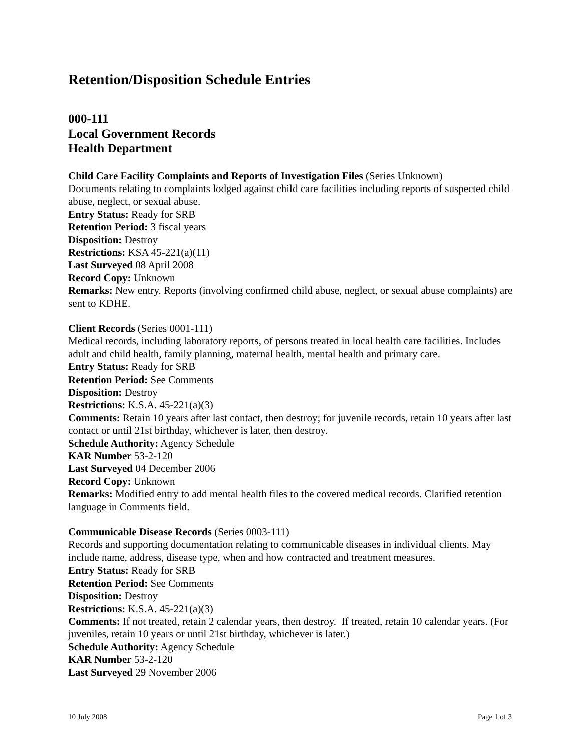Retention/Disposition Schedule Entries
000-111
Local Government Records
Health Department
Child Care Facility Complaints and Reports of Investigation Files (Series Unknown)
Documents relating to complaints lodged against child care facilities including reports of suspected child abuse, neglect, or sexual abuse.
Entry Status: Ready for SRB
Retention Period: 3 fiscal years
Disposition: Destroy
Restrictions: KSA 45-221(a)(11)
Last Surveyed 08 April 2008
Record Copy: Unknown
Remarks: New entry. Reports (involving confirmed child abuse, neglect, or sexual abuse complaints) are sent to KDHE.
Client Records (Series 0001-111)
Medical records, including laboratory reports, of persons treated in local health care facilities. Includes adult and child health, family planning, maternal health, mental health and primary care.
Entry Status: Ready for SRB
Retention Period: See Comments
Disposition: Destroy
Restrictions: K.S.A. 45-221(a)(3)
Comments: Retain 10 years after last contact, then destroy; for juvenile records, retain 10 years after last contact or until 21st birthday, whichever is later, then destroy.
Schedule Authority: Agency Schedule
KAR Number 53-2-120
Last Surveyed 04 December 2006
Record Copy: Unknown
Remarks: Modified entry to add mental health files to the covered medical records. Clarified retention language in Comments field.
Communicable Disease Records (Series 0003-111)
Records and supporting documentation relating to communicable diseases in individual clients. May include name, address, disease type, when and how contracted and treatment measures.
Entry Status: Ready for SRB
Retention Period: See Comments
Disposition: Destroy
Restrictions: K.S.A. 45-221(a)(3)
Comments: If not treated, retain 2 calendar years, then destroy. If treated, retain 10 calendar years. (For juveniles, retain 10 years or until 21st birthday, whichever is later.)
Schedule Authority: Agency Schedule
KAR Number 53-2-120
Last Surveyed 29 November 2006
10 July 2008 Page 1 of 3